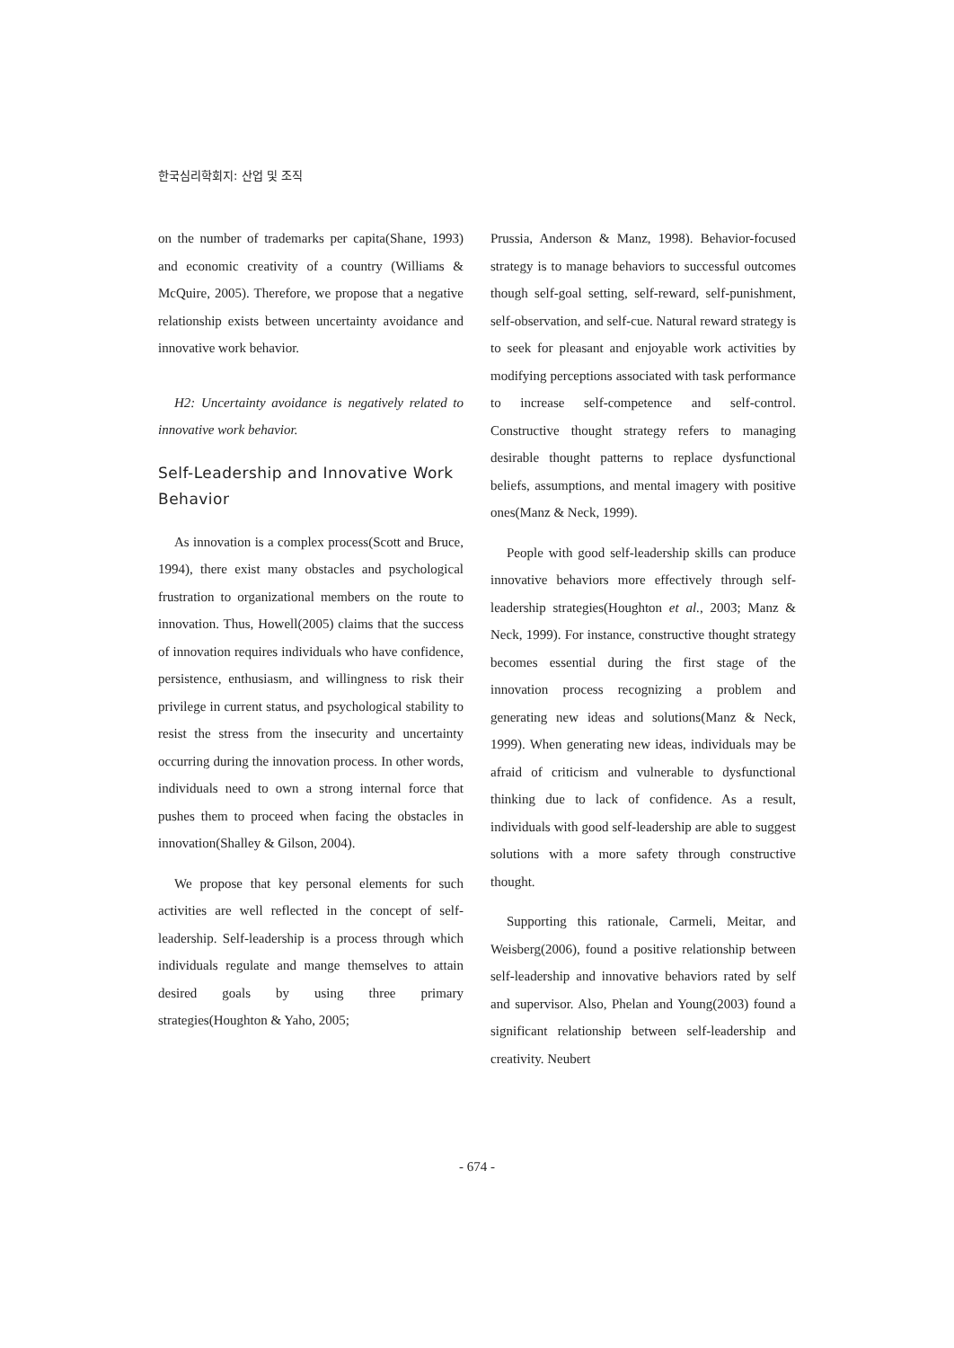한국심리학회지: 산업 및 조직
on the number of trademarks per capita(Shane, 1993) and economic creativity of a country (Williams & McQuire, 2005). Therefore, we propose that a negative relationship exists between uncertainty avoidance and innovative work behavior.
H2: Uncertainty avoidance is negatively related to innovative work behavior.
Self-Leadership and Innovative Work Behavior
As innovation is a complex process(Scott and Bruce, 1994), there exist many obstacles and psychological frustration to organizational members on the route to innovation. Thus, Howell(2005) claims that the success of innovation requires individuals who have confidence, persistence, enthusiasm, and willingness to risk their privilege in current status, and psychological stability to resist the stress from the insecurity and uncertainty occurring during the innovation process. In other words, individuals need to own a strong internal force that pushes them to proceed when facing the obstacles in innovation(Shalley & Gilson, 2004).
We propose that key personal elements for such activities are well reflected in the concept of self-leadership. Self-leadership is a process through which individuals regulate and mange themselves to attain desired goals by using three primary strategies(Houghton & Yaho, 2005;
Prussia, Anderson & Manz, 1998). Behavior-focused strategy is to manage behaviors to successful outcomes though self-goal setting, self-reward, self-punishment, self-observation, and self-cue. Natural reward strategy is to seek for pleasant and enjoyable work activities by modifying perceptions associated with task performance to increase self-competence and self-control. Constructive thought strategy refers to managing desirable thought patterns to replace dysfunctional beliefs, assumptions, and mental imagery with positive ones(Manz & Neck, 1999).
People with good self-leadership skills can produce innovative behaviors more effectively through self-leadership strategies(Houghton et al., 2003; Manz & Neck, 1999). For instance, constructive thought strategy becomes essential during the first stage of the innovation process recognizing a problem and generating new ideas and solutions(Manz & Neck, 1999). When generating new ideas, individuals may be afraid of criticism and vulnerable to dysfunctional thinking due to lack of confidence. As a result, individuals with good self-leadership are able to suggest solutions with a more safety through constructive thought.
Supporting this rationale, Carmeli, Meitar, and Weisberg(2006), found a positive relationship between self-leadership and innovative behaviors rated by self and supervisor. Also, Phelan and Young(2003) found a significant relationship between self-leadership and creativity. Neubert
- 674 -